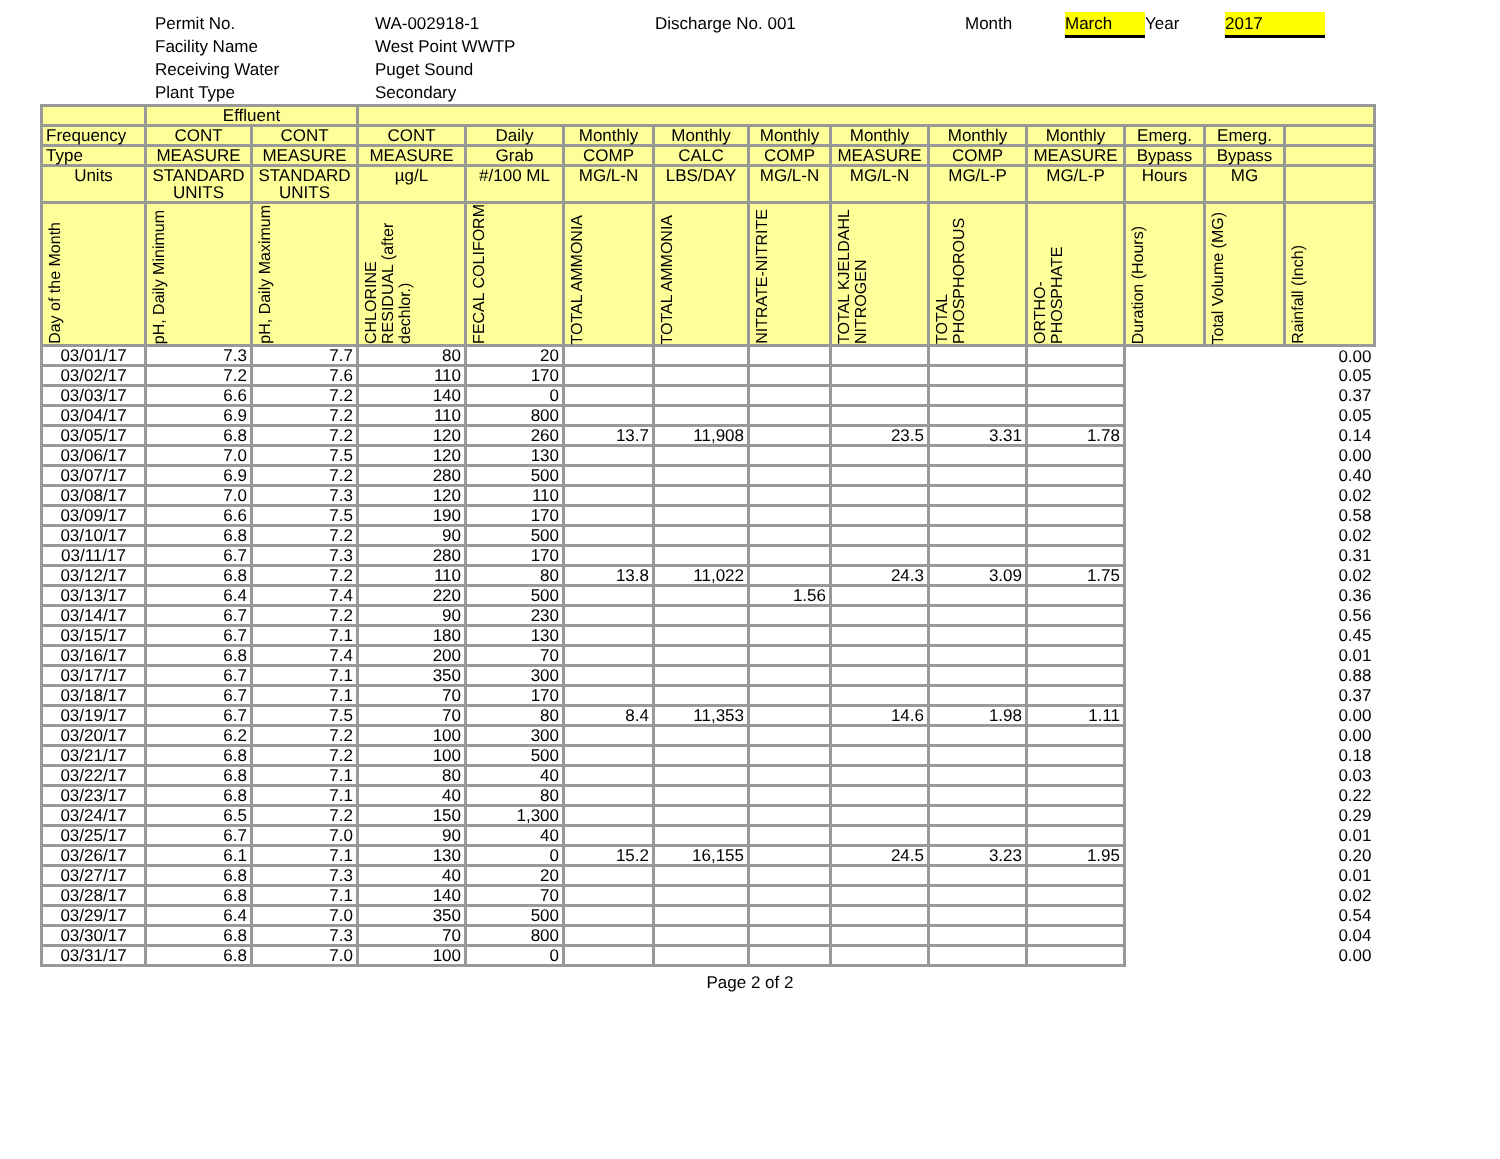Permit No.
Facility Name
Receiving Water
Plant Type WA-002918-1
West Point WWTP
Puget Sound
Secondary Discharge No. 001 Month March Year 2017
| | Effluent | | | | | | | | | | | | |
| --- | --- | --- | --- | --- | --- | --- | --- | --- | --- | --- | --- | --- | --- |
| Frequency | CONT | CONT | CONT | Daily | Monthly | Monthly | Monthly | Monthly | Monthly | Monthly | Emerg. | Emerg. | |
| Type | MEASURE | MEASURE | MEASURE | Grab | COMP | CALC | COMP | MEASURE | COMP | MEASURE | Bypass | Bypass | |
| Units | STANDARD UNITS | STANDARD UNITS | µg/L | #/100 ML | MG/L-N | LBS/DAY | MG/L-N | MG/L-N | MG/L-P | MG/L-P | Hours | MG | |
| Day of the Month | pH, Daily Minimum | pH, Daily Maximum | CHLORINE RESIDUAL (after dechlor.) | FECAL COLIFORM | TOTAL AMMONIA | TOTAL AMMONIA | NITRATE-NITRITE | TOTAL KJELDAHL NITROGEN | TOTAL PHOSPHOROUS | ORTHO-PHOSPHATE | Duration (Hours) | Total Volume (MG) | Rainfall (Inch) |
| 03/01/17 | 7.3 | 7.7 | 80 | 20 | | | | | | | | | 0.00 |
| 03/02/17 | 7.2 | 7.6 | 110 | 170 | | | | | | | | | 0.05 |
| 03/03/17 | 6.6 | 7.2 | 140 | 0 | | | | | | | | | 0.37 |
| 03/04/17 | 6.9 | 7.2 | 110 | 800 | | | | | | | | | 0.05 |
| 03/05/17 | 6.8 | 7.2 | 120 | 260 | 13.7 | 11,908 | | 23.5 | 3.31 | 1.78 | | | 0.14 |
| 03/06/17 | 7.0 | 7.5 | 120 | 130 | | | | | | | | | 0.00 |
| 03/07/17 | 6.9 | 7.2 | 280 | 500 | | | | | | | | | 0.40 |
| 03/08/17 | 7.0 | 7.3 | 120 | 110 | | | | | | | | | 0.02 |
| 03/09/17 | 6.6 | 7.5 | 190 | 170 | | | | | | | | | 0.58 |
| 03/10/17 | 6.8 | 7.2 | 90 | 500 | | | | | | | | | 0.02 |
| 03/11/17 | 6.7 | 7.3 | 280 | 170 | | | | | | | | | 0.31 |
| 03/12/17 | 6.8 | 7.2 | 110 | 80 | 13.8 | 11,022 | | 24.3 | 3.09 | 1.75 | | | 0.02 |
| 03/13/17 | 6.4 | 7.4 | 220 | 500 | | | 1.56 | | | | | | 0.36 |
| 03/14/17 | 6.7 | 7.2 | 90 | 230 | | | | | | | | | 0.56 |
| 03/15/17 | 6.7 | 7.1 | 180 | 130 | | | | | | | | | 0.45 |
| 03/16/17 | 6.8 | 7.4 | 200 | 70 | | | | | | | | | 0.01 |
| 03/17/17 | 6.7 | 7.1 | 350 | 300 | | | | | | | | | 0.88 |
| 03/18/17 | 6.7 | 7.1 | 70 | 170 | | | | | | | | | 0.37 |
| 03/19/17 | 6.7 | 7.5 | 70 | 80 | 8.4 | 11,353 | | 14.6 | 1.98 | 1.11 | | | 0.00 |
| 03/20/17 | 6.2 | 7.2 | 100 | 300 | | | | | | | | | 0.00 |
| 03/21/17 | 6.8 | 7.2 | 100 | 500 | | | | | | | | | 0.18 |
| 03/22/17 | 6.8 | 7.1 | 80 | 40 | | | | | | | | | 0.03 |
| 03/23/17 | 6.8 | 7.1 | 40 | 80 | | | | | | | | | 0.22 |
| 03/24/17 | 6.5 | 7.2 | 150 | 1,300 | | | | | | | | | 0.29 |
| 03/25/17 | 6.7 | 7.0 | 90 | 40 | | | | | | | | | 0.01 |
| 03/26/17 | 6.1 | 7.1 | 130 | 0 | 15.2 | 16,155 | | 24.5 | 3.23 | 1.95 | | | 0.20 |
| 03/27/17 | 6.8 | 7.3 | 40 | 20 | | | | | | | | | 0.01 |
| 03/28/17 | 6.8 | 7.1 | 140 | 70 | | | | | | | | | 0.02 |
| 03/29/17 | 6.4 | 7.0 | 350 | 500 | | | | | | | | | 0.54 |
| 03/30/17 | 6.8 | 7.3 | 70 | 800 | | | | | | | | | 0.04 |
| 03/31/17 | 6.8 | 7.0 | 100 | 0 | | | | | | | | | 0.00 |
Page 2 of 2